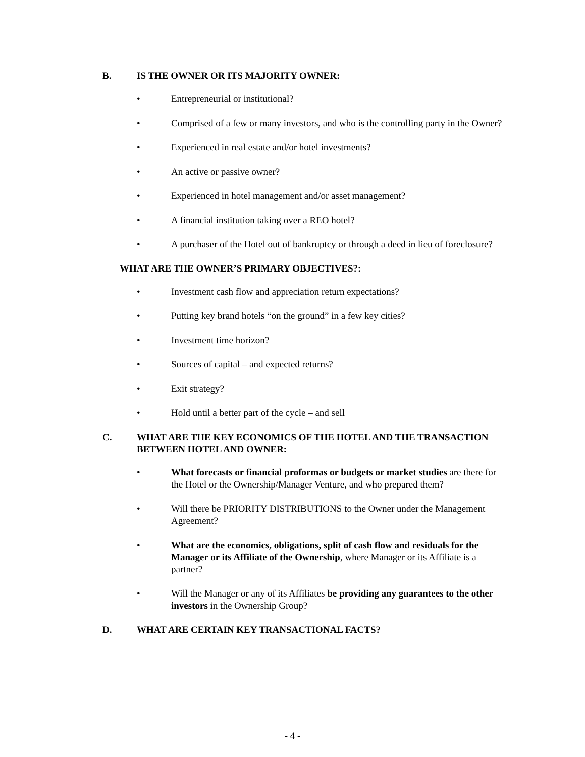B. IS THE OWNER OR ITS MAJORITY OWNER:
• Entrepreneurial or institutional?
• Comprised of a few or many investors, and who is the controlling party in the Owner?
• Experienced in real estate and/or hotel investments?
• An active or passive owner?
• Experienced in hotel management and/or asset management?
• A financial institution taking over a REO hotel?
• A purchaser of the Hotel out of bankruptcy or through a deed in lieu of foreclosure?
WHAT ARE THE OWNER’S PRIMARY OBJECTIVES?:
• Investment cash flow and appreciation return expectations?
• Putting key brand hotels “on the ground” in a few key cities?
• Investment time horizon?
• Sources of capital – and expected returns?
• Exit strategy?
• Hold until a better part of the cycle – and sell
C. WHAT ARE THE KEY ECONOMICS OF THE HOTEL AND THE TRANSACTION BETWEEN HOTEL AND OWNER:
• What forecasts or financial proformas or budgets or market studies are there for the Hotel or the Ownership/Manager Venture, and who prepared them?
• Will there be PRIORITY DISTRIBUTIONS to the Owner under the Management Agreement?
• What are the economics, obligations, split of cash flow and residuals for the Manager or its Affiliate of the Ownership, where Manager or its Affiliate is a partner?
• Will the Manager or any of its Affiliates be providing any guarantees to the other investors in the Ownership Group?
D. WHAT ARE CERTAIN KEY TRANSACTIONAL FACTS?
- 4 -